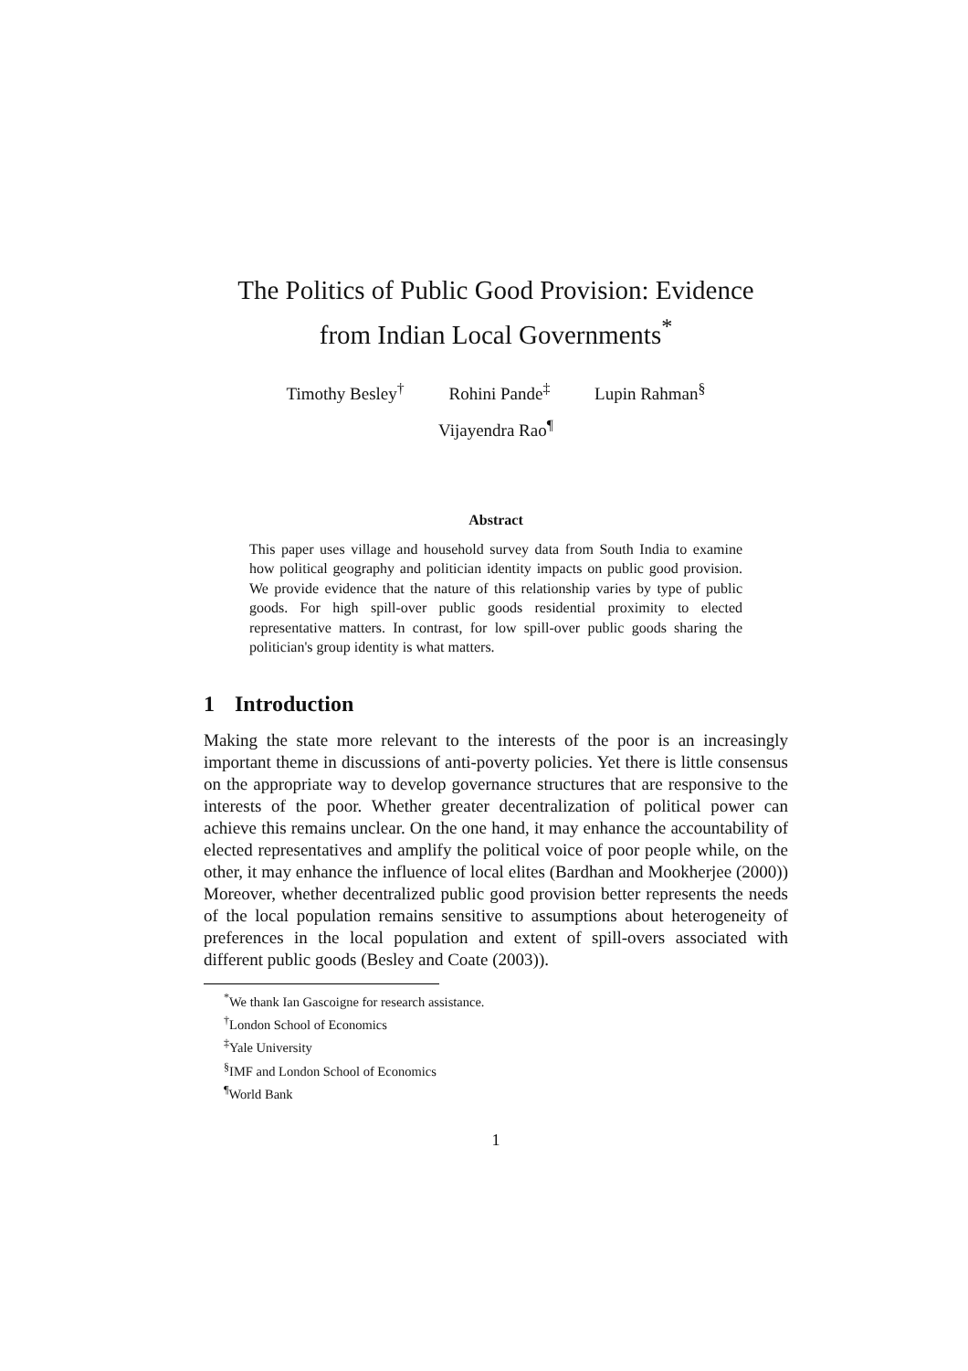The Politics of Public Good Provision: Evidence
from Indian Local Governments<sup>*</sup>
Timothy Besley<sup>†</sup> Rohini Pande<sup>‡</sup> Lupin Rahman<sup>§</sup>
Vijayendra Rao<sup>¶</sup>
Abstract
This paper uses village and household survey data from South India to examine how political geography and politician identity impacts on public good provision. We provide evidence that the nature of this relationship varies by type of public goods. For high spill-over public goods residential proximity to elected representative matters. In contrast, for low spill-over public goods sharing the politician's group identity is what matters.
1 Introduction
Making the state more relevant to the interests of the poor is an increasingly important theme in discussions of anti-poverty policies. Yet there is little consensus on the appropriate way to develop governance structures that are responsive to the interests of the poor. Whether greater decentralization of political power can achieve this remains unclear. On the one hand, it may enhance the accountability of elected representatives and amplify the political voice of poor people while, on the other, it may enhance the influence of local elites (Bardhan and Mookherjee (2000)) Moreover, whether decentralized public good provision better represents the needs of the local population remains sensitive to assumptions about heterogeneity of preferences in the local population and extent of spill-overs associated with different public goods (Besley and Coate (2003)).
<sup>*</sup> We thank Ian Gascoigne for research assistance.
<sup>†</sup> London School of Economics
<sup>‡</sup> Yale University
<sup>§</sup> IMF and London School of Economics
<sup>¶</sup> World Bank
1